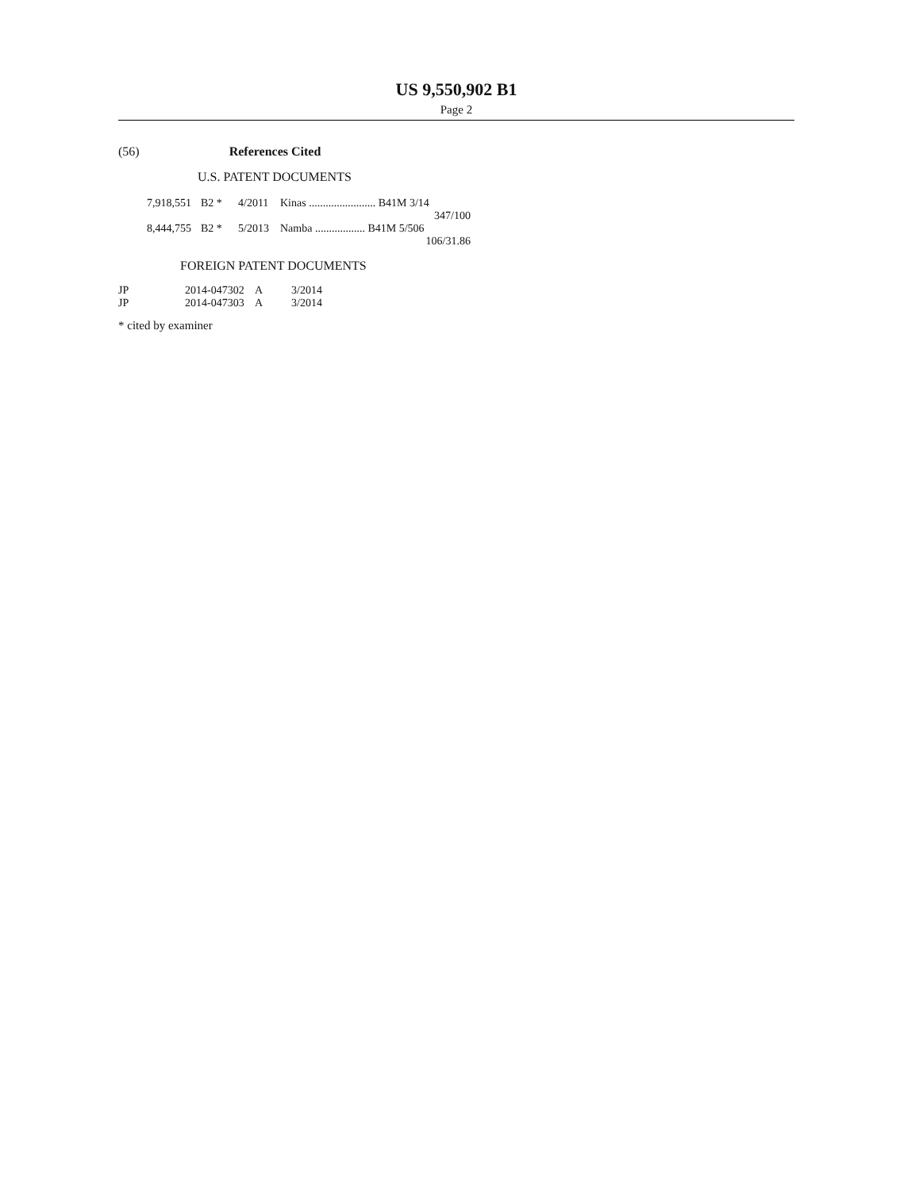US 9,550,902 B1
Page 2
(56) References Cited
U.S. PATENT DOCUMENTS
| 7,918,551 | B2 * | 4/2011 | Kinas ........................ B41M 3/14 |
| | | | 347/100 |
| 8,444,755 | B2 * | 5/2013 | Namba .................. B41M 5/506 |
| | | | 106/31.86 |
FOREIGN PATENT DOCUMENTS
| JP | 2014-047302 | A | 3/2014 |
| JP | 2014-047303 | A | 3/2014 |
* cited by examiner